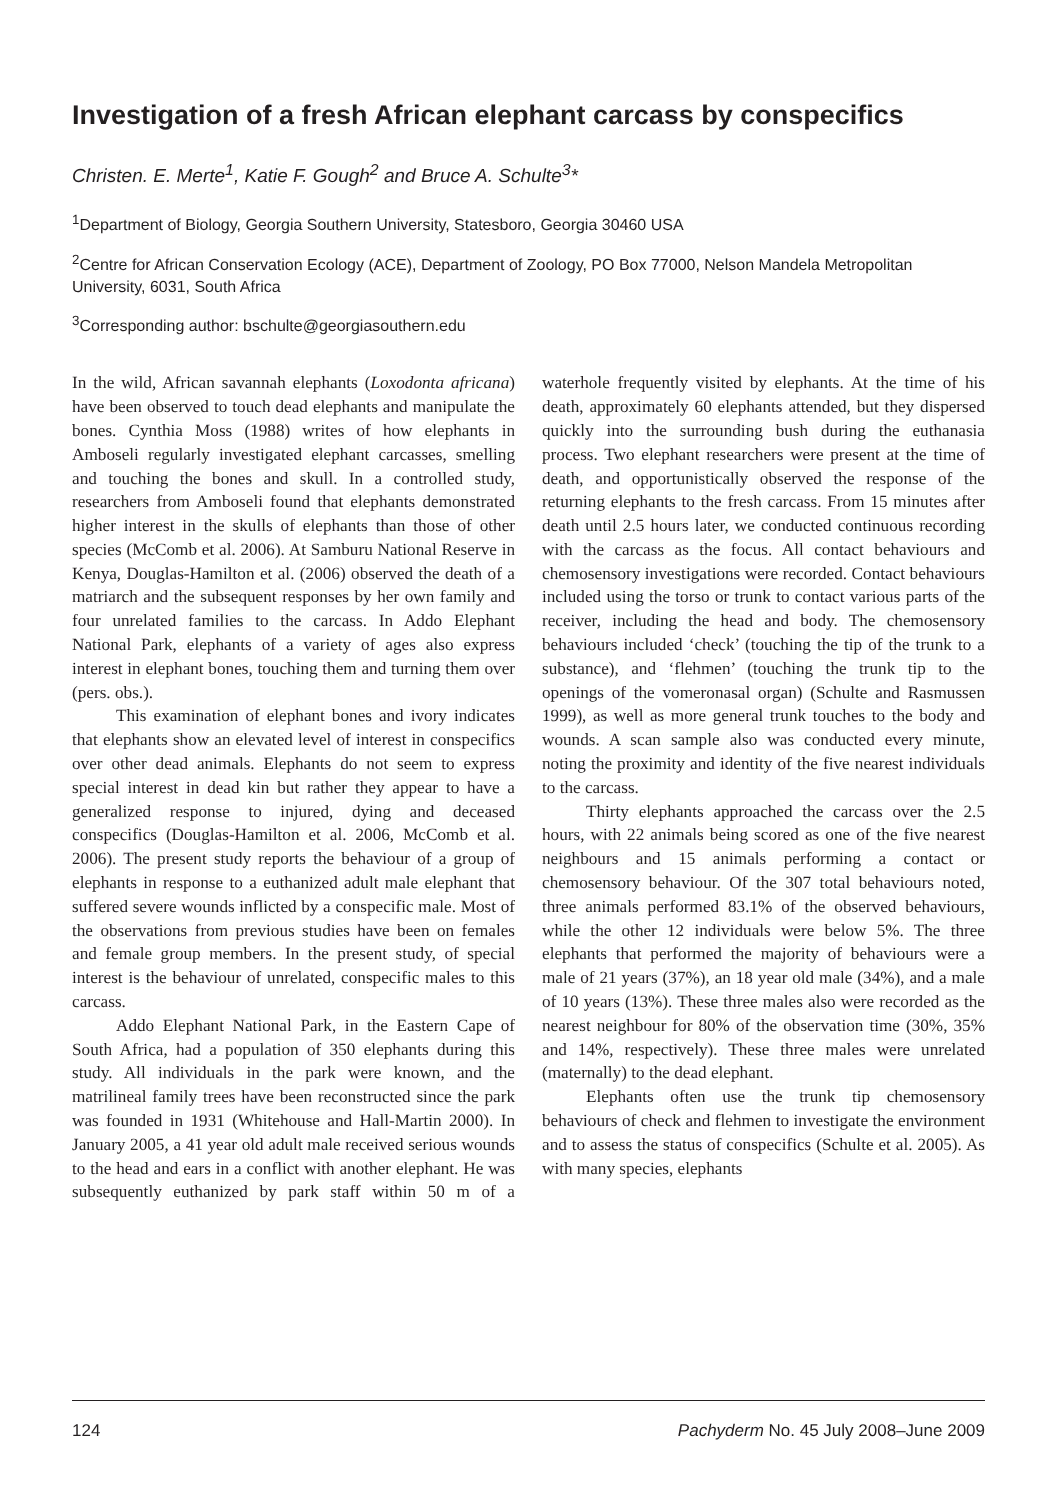Investigation of a fresh African elephant carcass by conspecifics
Christen. E. Merte<sup>1</sup>, Katie F. Gough<sup>2</sup> and Bruce A. Schulte<sup>3</sup>*
<sup>1</sup> Department of Biology, Georgia Southern University, Statesboro, Georgia 30460 USA
<sup>2</sup> Centre for African Conservation Ecology (ACE), Department of Zoology, PO Box 77000, Nelson Mandela Metropolitan University, 6031, South Africa
<sup>3</sup> Corresponding author: bschulte@georgiasouthern.edu
In the wild, African savannah elephants (Loxodonta africana) have been observed to touch dead elephants and manipulate the bones. Cynthia Moss (1988) writes of how elephants in Amboseli regularly investigated elephant carcasses, smelling and touching the bones and skull. In a controlled study, researchers from Amboseli found that elephants demonstrated higher interest in the skulls of elephants than those of other species (McComb et al. 2006). At Samburu National Reserve in Kenya, Douglas-Hamilton et al. (2006) observed the death of a matriarch and the subsequent responses by her own family and four unrelated families to the carcass. In Addo Elephant National Park, elephants of a variety of ages also express interest in elephant bones, touching them and turning them over (pers. obs.).
This examination of elephant bones and ivory indicates that elephants show an elevated level of interest in conspecifics over other dead animals. Elephants do not seem to express special interest in dead kin but rather they appear to have a generalized response to injured, dying and deceased conspecifics (Douglas-Hamilton et al. 2006, McComb et al. 2006). The present study reports the behaviour of a group of elephants in response to a euthanized adult male elephant that suffered severe wounds inflicted by a conspecific male. Most of the observations from previous studies have been on females and female group members. In the present study, of special interest is the behaviour of unrelated, conspecific males to this carcass.
Addo Elephant National Park, in the Eastern Cape of South Africa, had a population of 350 elephants during this study. All individuals in the park were known, and the matrilineal family trees have been reconstructed since the park was founded in 1931 (Whitehouse and Hall-Martin 2000). In January 2005, a 41 year old adult male received serious wounds to the head and ears in a conflict with another elephant. He was subsequently euthanized by park staff within 50 m of a waterhole frequently visited by elephants. At the time of his death, approximately 60 elephants attended, but they dispersed quickly into the surrounding bush during the euthanasia process. Two elephant researchers were present at the time of death, and opportunistically observed the response of the returning elephants to the fresh carcass. From 15 minutes after death until 2.5 hours later, we conducted continuous recording with the carcass as the focus. All contact behaviours and chemosensory investigations were recorded. Contact behaviours included using the torso or trunk to contact various parts of the receiver, including the head and body. The chemosensory behaviours included ‘check’ (touching the tip of the trunk to a substance), and ‘flehmen’ (touching the trunk tip to the openings of the vomeronasal organ) (Schulte and Rasmussen 1999), as well as more general trunk touches to the body and wounds. A scan sample also was conducted every minute, noting the proximity and identity of the five nearest individuals to the carcass.
Thirty elephants approached the carcass over the 2.5 hours, with 22 animals being scored as one of the five nearest neighbours and 15 animals performing a contact or chemosensory behaviour. Of the 307 total behaviours noted, three animals performed 83.1% of the observed behaviours, while the other 12 individuals were below 5%. The three elephants that performed the majority of behaviours were a male of 21 years (37%), an 18 year old male (34%), and a male of 10 years (13%). These three males also were recorded as the nearest neighbour for 80% of the observation time (30%, 35% and 14%, respectively). These three males were unrelated (maternally) to the dead elephant.
Elephants often use the trunk tip chemosensory behaviours of check and flehmen to investigate the environment and to assess the status of conspecifics (Schulte et al. 2005). As with many species, elephants
124 Pachyderm No. 45 July 2008–June 2009